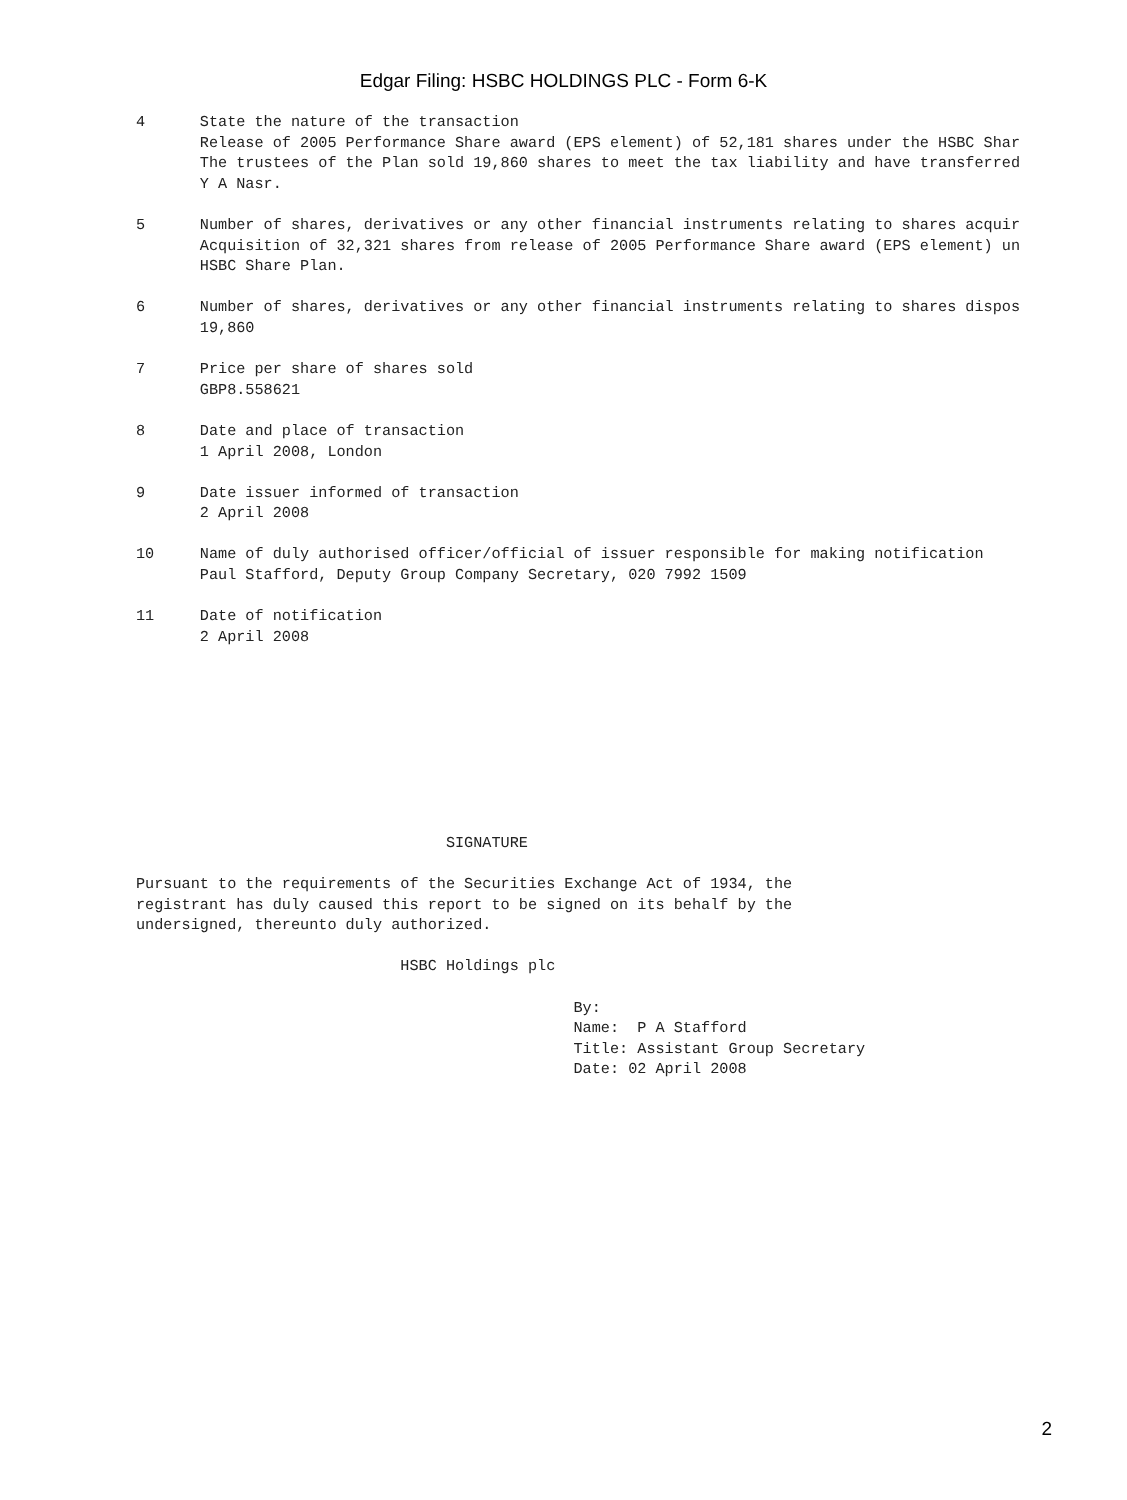Edgar Filing: HSBC HOLDINGS PLC - Form 6-K
4      State the nature of the transaction
       Release of 2005 Performance Share award (EPS element) of 52,181 shares under the HSBC Shar
       The trustees of the Plan sold 19,860 shares to meet the tax liability and have transferred
       Y A Nasr.

5      Number of shares, derivatives or any other financial instruments relating to shares acquir
       Acquisition of 32,321 shares from release of 2005 Performance Share award (EPS element) un
       HSBC Share Plan.

6      Number of shares, derivatives or any other financial instruments relating to shares dispos
       19,860

7      Price per share of shares sold
       GBP8.558621

8      Date and place of transaction
       1 April 2008, London

9      Date issuer informed of transaction
       2 April 2008

10     Name of duly authorised officer/official of issuer responsible for making notification
       Paul Stafford, Deputy Group Company Secretary, 020 7992 1509

11     Date of notification
       2 April 2008









                                  SIGNATURE

Pursuant to the requirements of the Securities Exchange Act of 1934, the
registrant has duly caused this report to be signed on its behalf by the
undersigned, thereunto duly authorized.

                             HSBC Holdings plc

                                                By:
                                                Name:  P A Stafford
                                                Title: Assistant Group Secretary
                                                Date: 02 April 2008
2